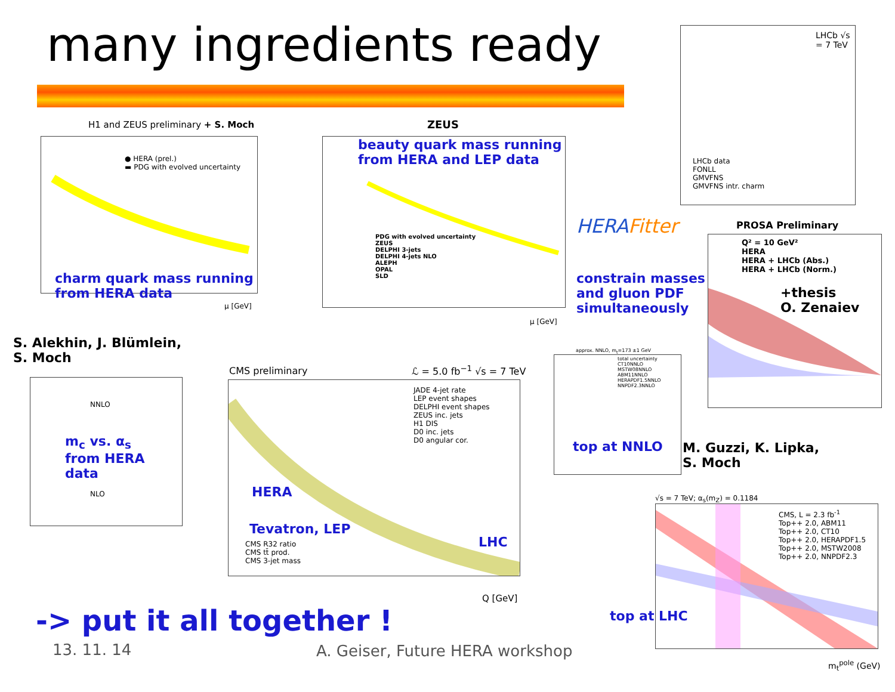many ingredients ready
H1 and ZEUS preliminary + S. Moch
● HERA (prel.)
▬ PDG with evolved uncertainty
charm quark mass running
from HERA data
μ [GeV]
ZEUS
PDG with evolved uncertainty
ZEUS
DELPHI 3-jets
DELPHI 4-jets NLO
ALEPH
OPAL
SLD
beauty quark mass running
from HERA and LEP data
μ [GeV]
LHCb √s = 7 TeV
LHCb data
FONLL
GMVFNS
GMVFNS intr. charm
HERAFitter
constrain masses
and gluon PDF
simultaneously
PROSA Preliminary
Q² = 10 GeV²
HERA
HERA + LHCb (Abs.)
HERA + LHCb (Norm.)
+thesis
O. Zenaiev
S. Alekhin, J. Blümlein,
S. Moch
NNLO
NLO
m<sub>c</sub> vs. α<sub>s</sub>
from HERA data
CMS preliminary ℒ = 5.0 fb<sup>−1</sup> √s = 7 TeV
JADE 4-jet rate
LEP event shapes
DELPHI event shapes
ZEUS inc. jets
H1 DIS
D0 inc. jets
D0 angular cor.
CMS R32 ratio
CMS tt̄ prod.
CMS 3-jet mass
HERA
Tevatron, LEP
LHC
Q [GeV]
approx. NNLO, m<sub>t</sub>=173 ±1 GeV
total uncertainty
CT10NNLO
MSTW08NNLO
ABM11NNLO
HERAPDF1.5NNLO
NNPDF2.3NNLO
top at NNLO
M. Guzzi, K. Lipka,
S. Moch
√s = 7 TeV; α<sub>s</sub>(m<sub>Z</sub>) = 0.1184
CMS, L = 2.3 fb<sup>-1</sup>
Top++ 2.0, ABM11
Top++ 2.0, CT10
Top++ 2.0, HERAPDF1.5
Top++ 2.0, MSTW2008
Top++ 2.0, NNPDF2.3
top at LHC
m<sub>t</sub><sup>pole</sup> (GeV)
-> put it all together !
13. 11. 14
A. Geiser, Future HERA workshop